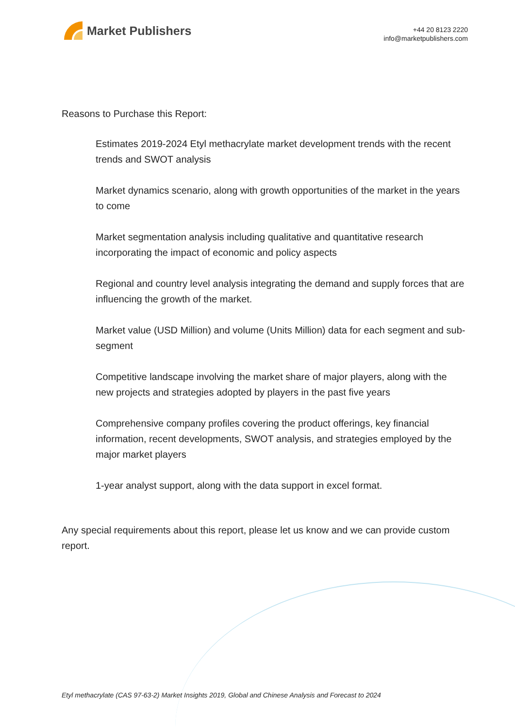Market Publishers
+44 20 8123 2220
info@marketpublishers.com
Reasons to Purchase this Report:
Estimates 2019-2024 Etyl methacrylate market development trends with the recent trends and SWOT analysis
Market dynamics scenario, along with growth opportunities of the market in the years to come
Market segmentation analysis including qualitative and quantitative research incorporating the impact of economic and policy aspects
Regional and country level analysis integrating the demand and supply forces that are influencing the growth of the market.
Market value (USD Million) and volume (Units Million) data for each segment and sub-segment
Competitive landscape involving the market share of major players, along with the new projects and strategies adopted by players in the past five years
Comprehensive company profiles covering the product offerings, key financial information, recent developments, SWOT analysis, and strategies employed by the major market players
1-year analyst support, along with the data support in excel format.
Any special requirements about this report, please let us know and we can provide custom report.
Etyl methacrylate (CAS 97-63-2) Market Insights 2019, Global and Chinese Analysis and Forecast to 2024